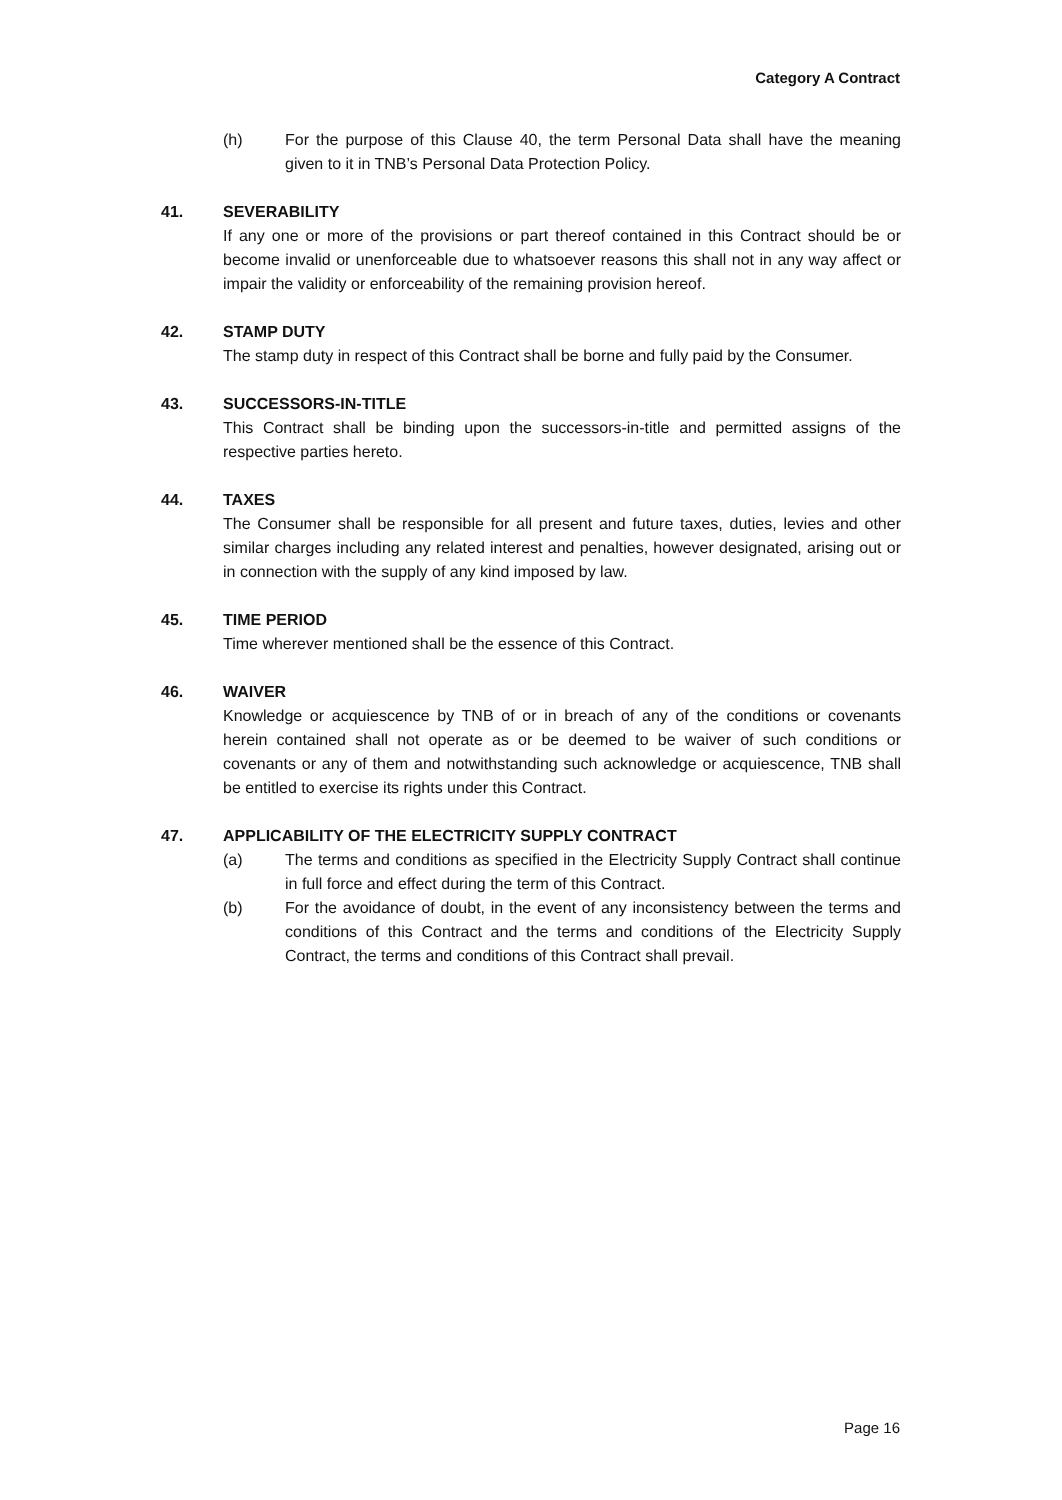Category A Contract
(h) For the purpose of this Clause 40, the term Personal Data shall have the meaning given to it in TNB’s Personal Data Protection Policy.
41. SEVERABILITY
If any one or more of the provisions or part thereof contained in this Contract should be or become invalid or unenforceable due to whatsoever reasons this shall not in any way affect or impair the validity or enforceability of the remaining provision hereof.
42. STAMP DUTY
The stamp duty in respect of this Contract shall be borne and fully paid by the Consumer.
43. SUCCESSORS-IN-TITLE
This Contract shall be binding upon the successors-in-title and permitted assigns of the respective parties hereto.
44. TAXES
The Consumer shall be responsible for all present and future taxes, duties, levies and other similar charges including any related interest and penalties, however designated, arising out or in connection with the supply of any kind imposed by law.
45. TIME PERIOD
Time wherever mentioned shall be the essence of this Contract.
46. WAIVER
Knowledge or acquiescence by TNB of or in breach of any of the conditions or covenants herein contained shall not operate as or be deemed to be waiver of such conditions or covenants or any of them and notwithstanding such acknowledge or acquiescence, TNB shall be entitled to exercise its rights under this Contract.
47. APPLICABILITY OF THE ELECTRICITY SUPPLY CONTRACT
(a) The terms and conditions as specified in the Electricity Supply Contract shall continue in full force and effect during the term of this Contract.
(b) For the avoidance of doubt, in the event of any inconsistency between the terms and conditions of this Contract and the terms and conditions of the Electricity Supply Contract, the terms and conditions of this Contract shall prevail.
Page 16